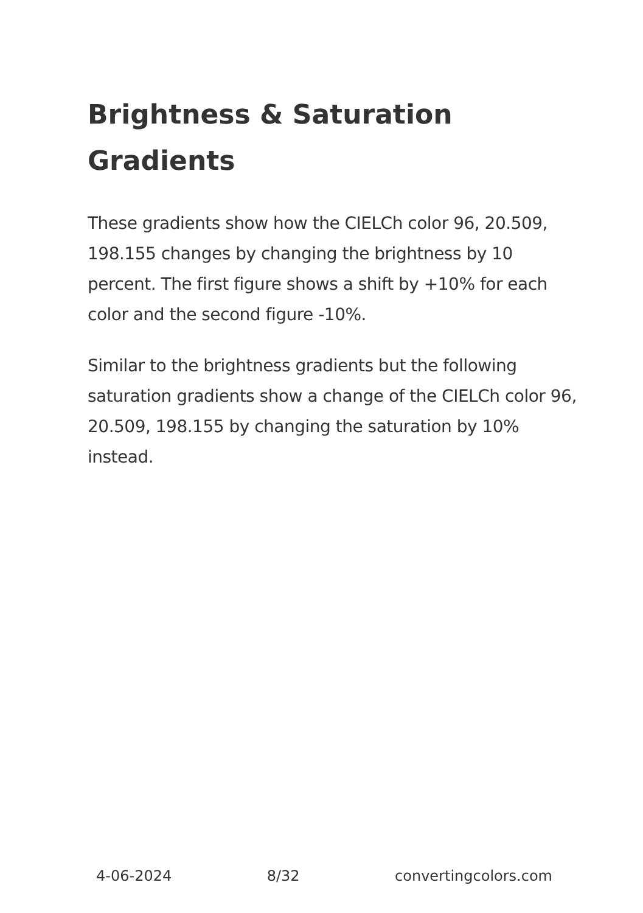Brightness & Saturation Gradients
These gradients show how the CIELCh color 96, 20.509, 198.155 changes by changing the brightness by 10 percent. The first figure shows a shift by +10% for each color and the second figure -10%.
Similar to the brightness gradients but the following saturation gradients show a change of the CIELCh color 96, 20.509, 198.155 by changing the saturation by 10% instead.
4-06-2024 8/32 convertingcolors.com